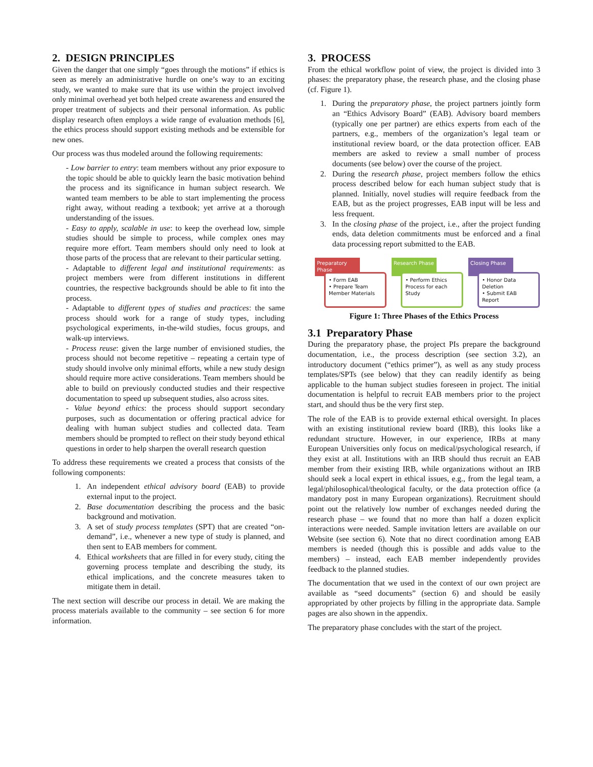2. DESIGN PRINCIPLES
Given the danger that one simply “goes through the motions” if ethics is seen as merely an administrative hurdle on one’s way to an exciting study, we wanted to make sure that its use within the project involved only minimal overhead yet both helped create awareness and ensured the proper treatment of subjects and their personal information. As public display research often employs a wide range of evaluation methods [6], the ethics process should support existing methods and be extensible for new ones.
Our process was thus modeled around the following requirements:
- Low barrier to entry: team members without any prior exposure to the topic should be able to quickly learn the basic motivation behind the process and its significance in human subject research. We wanted team members to be able to start implementing the process right away, without reading a textbook; yet arrive at a thorough understanding of the issues.
- Easy to apply, scalable in use: to keep the overhead low, simple studies should be simple to process, while complex ones may require more effort. Team members should only need to look at those parts of the process that are relevant to their particular setting.
- Adaptable to different legal and institutional requirements: as project members were from different institutions in different countries, the respective backgrounds should be able to fit into the process.
- Adaptable to different types of studies and practices: the same process should work for a range of study types, including psychological experiments, in-the-wild studies, focus groups, and walk-up interviews.
- Process reuse: given the large number of envisioned studies, the process should not become repetitive – repeating a certain type of study should involve only minimal efforts, while a new study design should require more active considerations. Team members should be able to build on previously conducted studies and their respective documentation to speed up subsequent studies, also across sites.
- Value beyond ethics: the process should support secondary purposes, such as documentation or offering practical advice for dealing with human subject studies and collected data. Team members should be prompted to reflect on their study beyond ethical questions in order to help sharpen the overall research question
To address these requirements we created a process that consists of the following components:
1. An independent ethical advisory board (EAB) to provide external input to the project.
2. Base documentation describing the process and the basic background and motivation.
3. A set of study process templates (SPT) that are created “on-demand”, i.e., whenever a new type of study is planned, and then sent to EAB members for comment.
4. Ethical worksheets that are filled in for every study, citing the governing process template and describing the study, its ethical implications, and the concrete measures taken to mitigate them in detail.
The next section will describe our process in detail. We are making the process materials available to the community – see section 6 for more information.
3. PROCESS
From the ethical workflow point of view, the project is divided into 3 phases: the preparatory phase, the research phase, and the closing phase (cf. Figure 1).
1. During the preparatory phase, the project partners jointly form an “Ethics Advisory Board” (EAB). Advisory board members (typically one per partner) are ethics experts from each of the partners, e.g., members of the organization’s legal team or institutional review board, or the data protection officer. EAB members are asked to review a small number of process documents (see below) over the course of the project.
2. During the research phase, project members follow the ethics process described below for each human subject study that is planned. Initially, novel studies will require feedback from the EAB, but as the project progresses, EAB input will be less and less frequent.
3. In the closing phase of the project, i.e., after the project funding ends, data deletion commitments must be enforced and a final data processing report submitted to the EAB.
Preparatory Phase
• Form EAB
• Prepare Team Member Materials
Research Phase
• Perform Ethics Process for each Study
Closing Phase
• Honor Data Deletion
• Submit EAB Report
Figure 1: Three Phases of the Ethics Process
3.1 Preparatory Phase
During the preparatory phase, the project PIs prepare the background documentation, i.e., the process description (see section 3.2), an introductory document (“ethics primer”), as well as any study process templates/SPTs (see below) that they can readily identify as being applicable to the human subject studies foreseen in project. The initial documentation is helpful to recruit EAB members prior to the project start, and should thus be the very first step.
The role of the EAB is to provide external ethical oversight. In places with an existing institutional review board (IRB), this looks like a redundant structure. However, in our experience, IRBs at many European Universities only focus on medical/psychological research, if they exist at all. Institutions with an IRB should thus recruit an EAB member from their existing IRB, while organizations without an IRB should seek a local expert in ethical issues, e.g., from the legal team, a legal/philosophical/theological faculty, or the data protection office (a mandatory post in many European organizations). Recruitment should point out the relatively low number of exchanges needed during the research phase – we found that no more than half a dozen explicit interactions were needed. Sample invitation letters are available on our Website (see section 6). Note that no direct coordination among EAB members is needed (though this is possible and adds value to the members) – instead, each EAB member independently provides feedback to the planned studies.
The documentation that we used in the context of our own project are available as “seed documents” (section 6) and should be easily appropriated by other projects by filling in the appropriate data. Sample pages are also shown in the appendix.
The preparatory phase concludes with the start of the project.